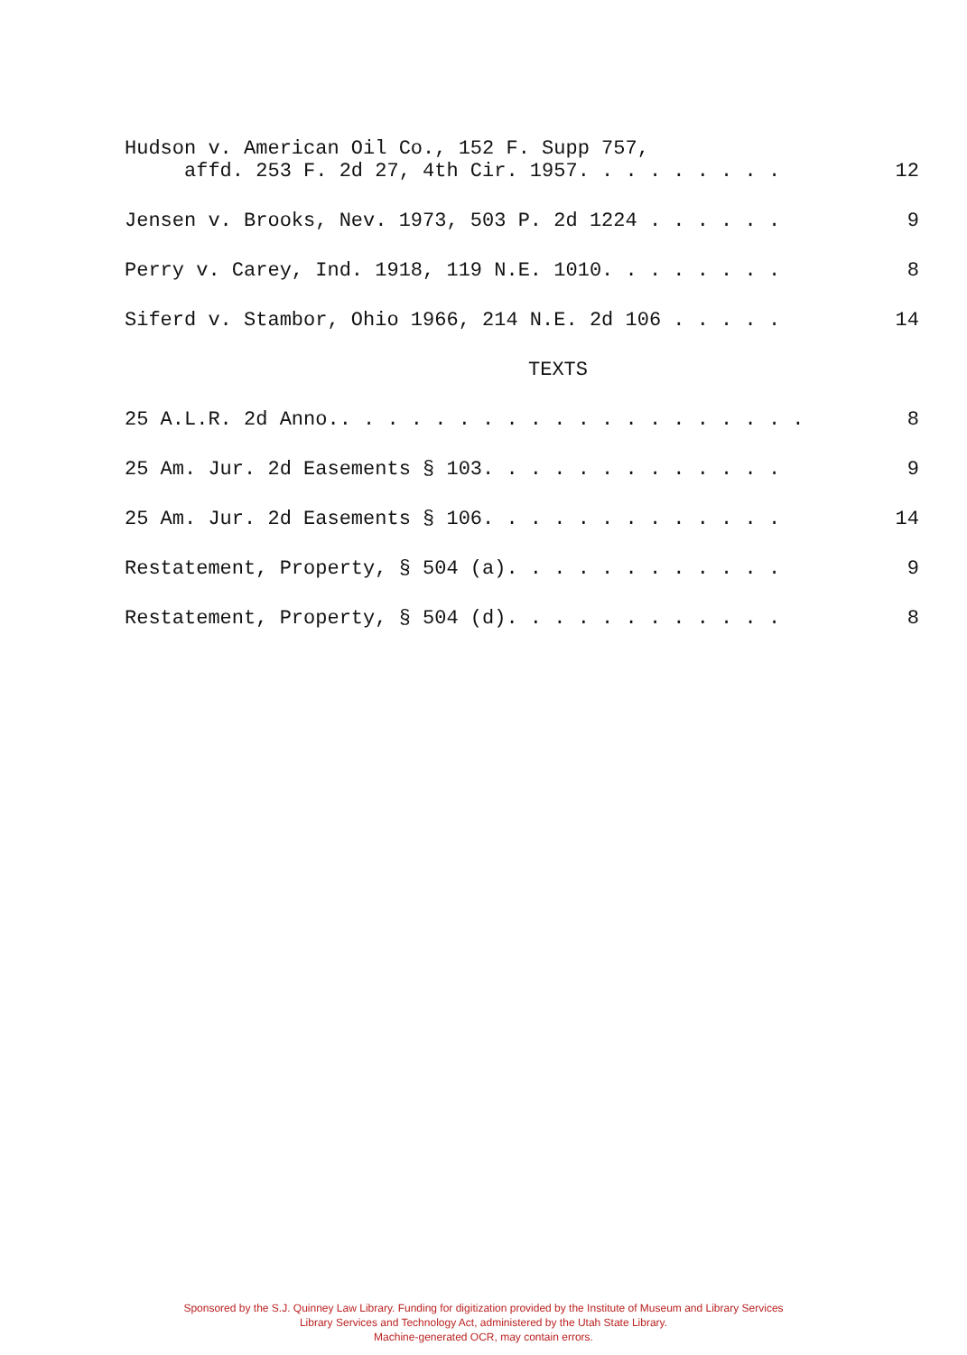Hudson v. American Oil Co., 152 F. Supp 757,
affd. 253 F. 2d 27, 4th Cir. 1957. . . . . . . . .
12
Jensen v. Brooks, Nev. 1973, 503 P. 2d 1224 . . . . . .
9
Perry v. Carey, Ind. 1918, 119 N.E. 1010. . . . . . . .
8
Siferd v. Stambor, Ohio 1966, 214 N.E. 2d 106 . . . . .
14
TEXTS
25 A.L.R. 2d Anno.. . . . . . . . . . . . . . . . . . . .
8
25 Am. Jur. 2d Easements § 103. . . . . . . . . . . . .
9
25 Am. Jur. 2d Easements § 106. . . . . . . . . . . . .
14
Restatement, Property, § 504 (a). . . . . . . . . . . .
9
Restatement, Property, § 504 (d). . . . . . . . . . . .
8
Sponsored by the S.J. Quinney Law Library. Funding for digitization provided by the Institute of Museum and Library Services
Library Services and Technology Act, administered by the Utah State Library.
Machine-generated OCR, may contain errors.